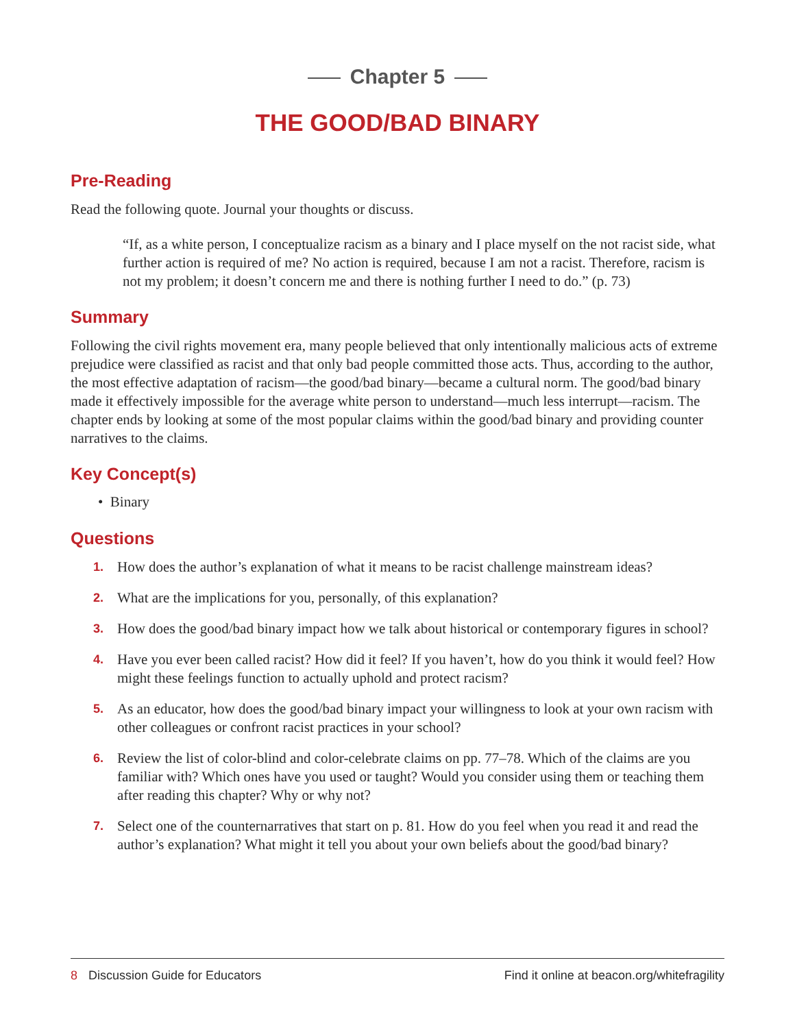Chapter 5
THE GOOD/BAD BINARY
Pre-Reading
Read the following quote. Journal your thoughts or discuss.
“If, as a white person, I conceptualize racism as a binary and I place myself on the not racist side, what further action is required of me? No action is required, because I am not a racist. Therefore, racism is not my problem; it doesn’t concern me and there is nothing further I need to do.” (p. 73)
Summary
Following the civil rights movement era, many people believed that only intentionally malicious acts of extreme prejudice were classified as racist and that only bad people committed those acts. Thus, according to the author, the most effective adaptation of racism—the good/bad binary—became a cultural norm. The good/bad binary made it effectively impossible for the average white person to understand—much less interrupt—racism. The chapter ends by looking at some of the most popular claims within the good/bad binary and providing counter narratives to the claims.
Key Concept(s)
• Binary
Questions
1. How does the author’s explanation of what it means to be racist challenge mainstream ideas?
2. What are the implications for you, personally, of this explanation?
3. How does the good/bad binary impact how we talk about historical or contemporary figures in school?
4. Have you ever been called racist? How did it feel? If you haven’t, how do you think it would feel? How might these feelings function to actually uphold and protect racism?
5. As an educator, how does the good/bad binary impact your willingness to look at your own racism with other colleagues or confront racist practices in your school?
6. Review the list of color-blind and color-celebrate claims on pp. 77–78. Which of the claims are you familiar with? Which ones have you used or taught? Would you consider using them or teaching them after reading this chapter? Why or why not?
7. Select one of the counternarratives that start on p. 81. How do you feel when you read it and read the author’s explanation? What might it tell you about your own beliefs about the good/bad binary?
8 Discussion Guide for Educators
Find it online at beacon.org/whitefragility